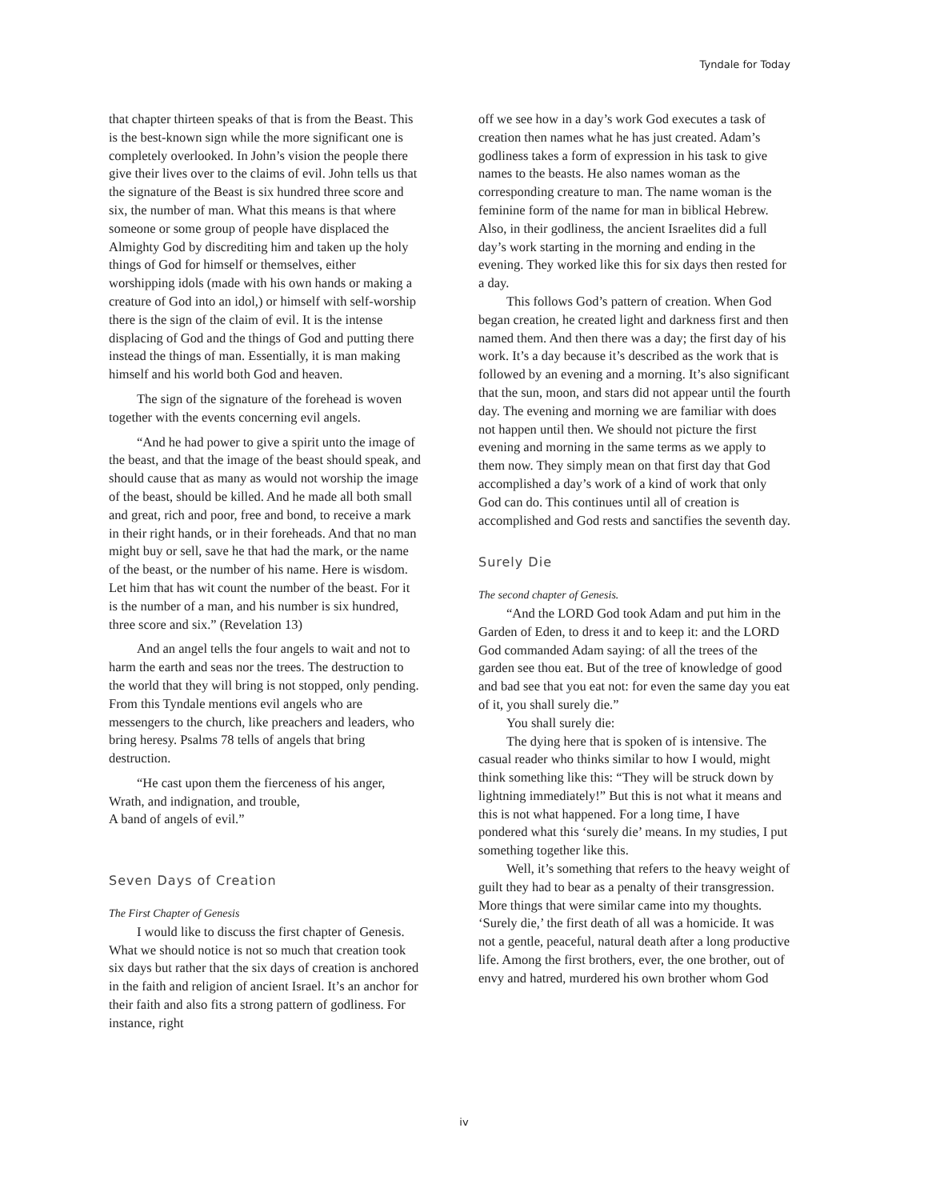Tyndale for Today
that chapter thirteen speaks of that is from the Beast. This is the best-known sign while the more significant one is completely overlooked. In John’s vision the people there give their lives over to the claims of evil. John tells us that the signature of the Beast is six hundred three score and six, the number of man. What this means is that where someone or some group of people have displaced the Almighty God by discrediting him and taken up the holy things of God for himself or themselves, either worshipping idols (made with his own hands or making a creature of God into an idol,) or himself with self-worship there is the sign of the claim of evil. It is the intense displacing of God and the things of God and putting there instead the things of man. Essentially, it is man making himself and his world both God and heaven.
The sign of the signature of the forehead is woven together with the events concerning evil angels.
“And he had power to give a spirit unto the image of the beast, and that the image of the beast should speak, and should cause that as many as would not worship the image of the beast, should be killed. And he made all both small and great, rich and poor, free and bond, to receive a mark in their right hands, or in their foreheads. And that no man might buy or sell, save he that had the mark, or the name of the beast, or the number of his name. Here is wisdom. Let him that has wit count the number of the beast. For it is the number of a man, and his number is six hundred, three score and six.” (Revelation 13)
And an angel tells the four angels to wait and not to harm the earth and seas nor the trees. The destruction to the world that they will bring is not stopped, only pending. From this Tyndale mentions evil angels who are messengers to the church, like preachers and leaders, who bring heresy. Psalms 78 tells of angels that bring destruction.
“He cast upon them the fierceness of his anger,
Wrath, and indignation, and trouble,
A band of angels of evil.”
Seven Days of Creation
The First Chapter of Genesis
I would like to discuss the first chapter of Genesis. What we should notice is not so much that creation took six days but rather that the six days of creation is anchored in the faith and religion of ancient Israel. It’s an anchor for their faith and also fits a strong pattern of godliness. For instance, right
off we see how in a day’s work God executes a task of creation then names what he has just created. Adam’s godliness takes a form of expression in his task to give names to the beasts. He also names woman as the corresponding creature to man. The name woman is the feminine form of the name for man in biblical Hebrew. Also, in their godliness, the ancient Israelites did a full day’s work starting in the morning and ending in the evening. They worked like this for six days then rested for a day.
This follows God’s pattern of creation. When God began creation, he created light and darkness first and then named them. And then there was a day; the first day of his work. It’s a day because it’s described as the work that is followed by an evening and a morning. It’s also significant that the sun, moon, and stars did not appear until the fourth day. The evening and morning we are familiar with does not happen until then. We should not picture the first evening and morning in the same terms as we apply to them now. They simply mean on that first day that God accomplished a day’s work of a kind of work that only God can do. This continues until all of creation is accomplished and God rests and sanctifies the seventh day.
Surely Die
The second chapter of Genesis.
“And the LORD God took Adam and put him in the Garden of Eden, to dress it and to keep it: and the LORD God commanded Adam saying: of all the trees of the garden see thou eat. But of the tree of knowledge of good and bad see that you eat not: for even the same day you eat of it, you shall surely die.”
You shall surely die:
The dying here that is spoken of is intensive. The casual reader who thinks similar to how I would, might think something like this: “They will be struck down by lightning immediately!” But this is not what it means and this is not what happened. For a long time, I have pondered what this ‘surely die’ means. In my studies, I put something together like this.
Well, it’s something that refers to the heavy weight of guilt they had to bear as a penalty of their transgression. More things that were similar came into my thoughts. ‘Surely die,’ the first death of all was a homicide. It was not a gentle, peaceful, natural death after a long productive life. Among the first brothers, ever, the one brother, out of envy and hatred, murdered his own brother whom God
iv